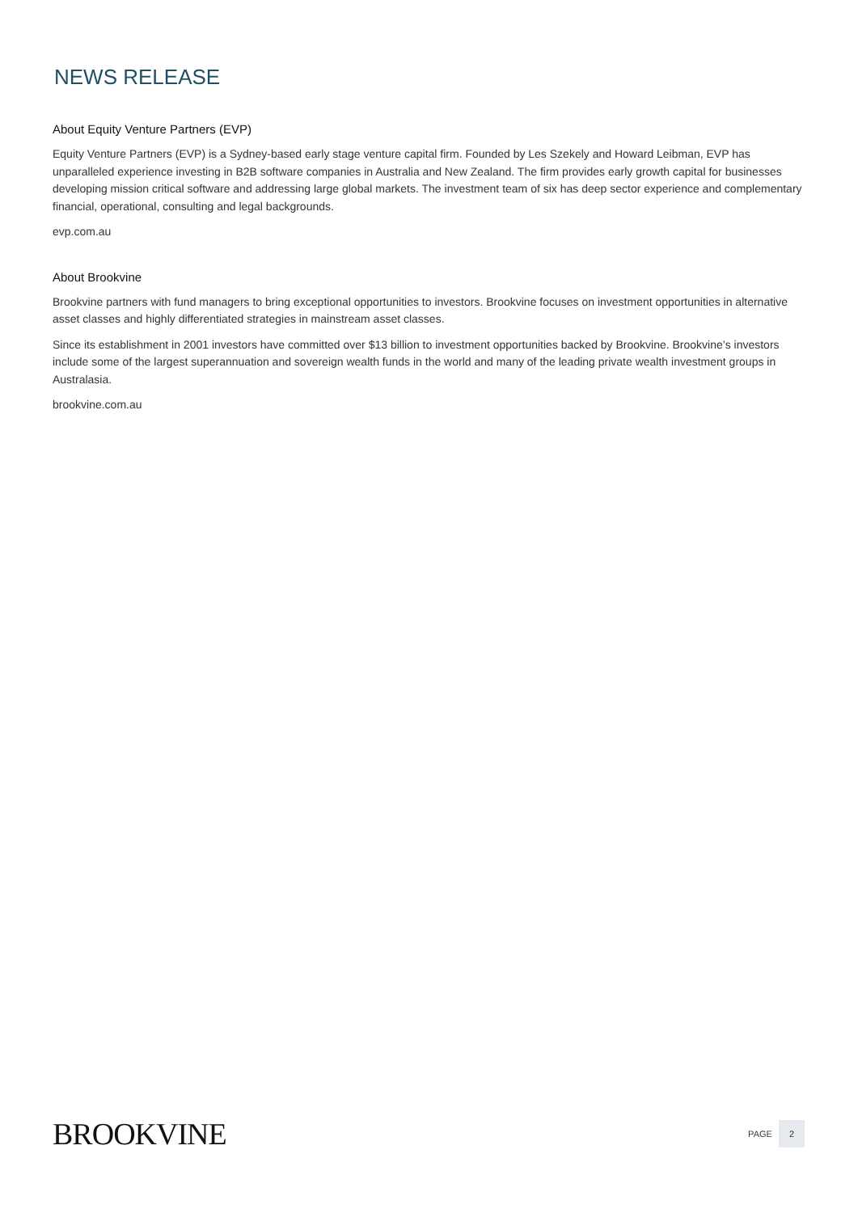NEWS RELEASE
About Equity Venture Partners (EVP)
Equity Venture Partners (EVP) is a Sydney-based early stage venture capital firm. Founded by Les Szekely and Howard Leibman, EVP has unparalleled experience investing in B2B software companies in Australia and New Zealand. The firm provides early growth capital for businesses developing mission critical software and addressing large global markets. The investment team of six has deep sector experience and complementary financial, operational, consulting and legal backgrounds.
evp.com.au
About Brookvine
Brookvine partners with fund managers to bring exceptional opportunities to investors. Brookvine focuses on investment opportunities in alternative asset classes and highly differentiated strategies in mainstream asset classes.
Since its establishment in 2001 investors have committed over $13 billion to investment opportunities backed by Brookvine. Brookvine’s investors include some of the largest superannuation and sovereign wealth funds in the world and many of the leading private wealth investment groups in Australasia.
brookvine.com.au
BROOKVINE
PAGE 2